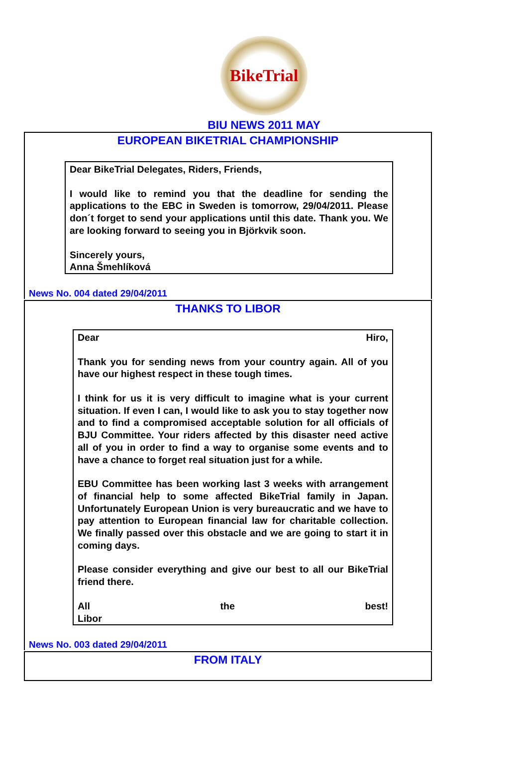BikeTrial
BIU NEWS 2011 MAY
EUROPEAN BIKETRIAL CHAMPIONSHIP
Dear BikeTrial Delegates, Riders, Friends,
I would like to remind you that the deadline for sending the applications to the EBC in Sweden is tomorrow, 29/04/2011. Please don´t forget to send your applications until this date. Thank you. We are looking forward to seeing you in Björkvik soon.
Sincerely yours,
Anna Šmehlíková
News No. 004 dated 29/04/2011
THANKS TO LIBOR
Dear Hiro,
Thank you for sending news from your country again. All of you have our highest respect in these tough times.
I think for us it is very difficult to imagine what is your current situation. If even I can, I would like to ask you to stay together now and to find a compromised acceptable solution for all officials of BJU Committee. Your riders affected by this disaster need active all of you in order to find a way to organise some events and to have a chance to forget real situation just for a while.
EBU Committee has been working last 3 weeks with arrangement of financial help to some affected BikeTrial family in Japan. Unfortunately European Union is very bureaucratic and we have to pay attention to European financial law for charitable collection. We finally passed over this obstacle and we are going to start it in coming days.
Please consider everything and give our best to all our BikeTrial friend there.
All the best!
Libor
News No. 003 dated 29/04/2011
FROM ITALY